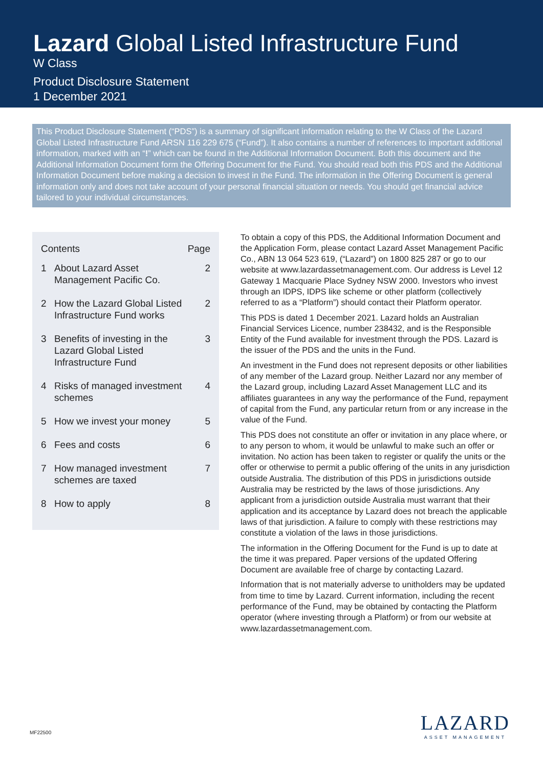Lazard Global Listed Infrastructure Fund
W Class
Product Disclosure Statement
1 December 2021
This Product Disclosure Statement (“PDS”) is a summary of significant information relating to the W Class of the Lazard Global Listed Infrastructure Fund ARSN 116 229 675 (“Fund”). It also contains a number of references to important additional information, marked with an “!” which can be found in the Additional Information Document. Both this document and the Additional Information Document form the Offering Document for the Fund. You should read both this PDS and the Additional Information Document before making a decision to invest in the Fund. The information in the Offering Document is general information only and does not take account of your personal financial situation or needs. You should get financial advice tailored to your individual circumstances.
| Contents | | Page |
| --- | --- | --- |
| 1 | About Lazard Asset Management Pacific Co. | 2 |
| 2 | How the Lazard Global Listed Infrastructure Fund works | 2 |
| 3 | Benefits of investing in the Lazard Global Listed Infrastructure Fund | 3 |
| 4 | Risks of managed investment schemes | 4 |
| 5 | How we invest your money | 5 |
| 6 | Fees and costs | 6 |
| 7 | How managed investment schemes are taxed | 7 |
| 8 | How to apply | 8 |
To obtain a copy of this PDS, the Additional Information Document and the Application Form, please contact Lazard Asset Management Pacific Co., ABN 13 064 523 619, (“Lazard”) on 1800 825 287 or go to our website at www.lazardassetmanagement.com. Our address is Level 12 Gateway 1 Macquarie Place Sydney NSW 2000. Investors who invest through an IDPS, IDPS like scheme or other platform (collectively referred to as a “Platform”) should contact their Platform operator.
This PDS is dated 1 December 2021. Lazard holds an Australian Financial Services Licence, number 238432, and is the Responsible Entity of the Fund available for investment through the PDS. Lazard is the issuer of the PDS and the units in the Fund.
An investment in the Fund does not represent deposits or other liabilities of any member of the Lazard group. Neither Lazard nor any member of the Lazard group, including Lazard Asset Management LLC and its affiliates guarantees in any way the performance of the Fund, repayment of capital from the Fund, any particular return from or any increase in the value of the Fund.
This PDS does not constitute an offer or invitation in any place where, or to any person to whom, it would be unlawful to make such an offer or invitation. No action has been taken to register or qualify the units or the offer or otherwise to permit a public offering of the units in any jurisdiction outside Australia. The distribution of this PDS in jurisdictions outside Australia may be restricted by the laws of those jurisdictions. Any applicant from a jurisdiction outside Australia must warrant that their application and its acceptance by Lazard does not breach the applicable laws of that jurisdiction. A failure to comply with these restrictions may constitute a violation of the laws in those jurisdictions.
The information in the Offering Document for the Fund is up to date at the time it was prepared. Paper versions of the updated Offering Document are available free of charge by contacting Lazard.
Information that is not materially adverse to unitholders may be updated from time to time by Lazard. Current information, including the recent performance of the Fund, may be obtained by contacting the Platform operator (where investing through a Platform) or from our website at www.lazardassetmanagement.com.
MF22500
LAZARD
ASSET MANAGEMENT